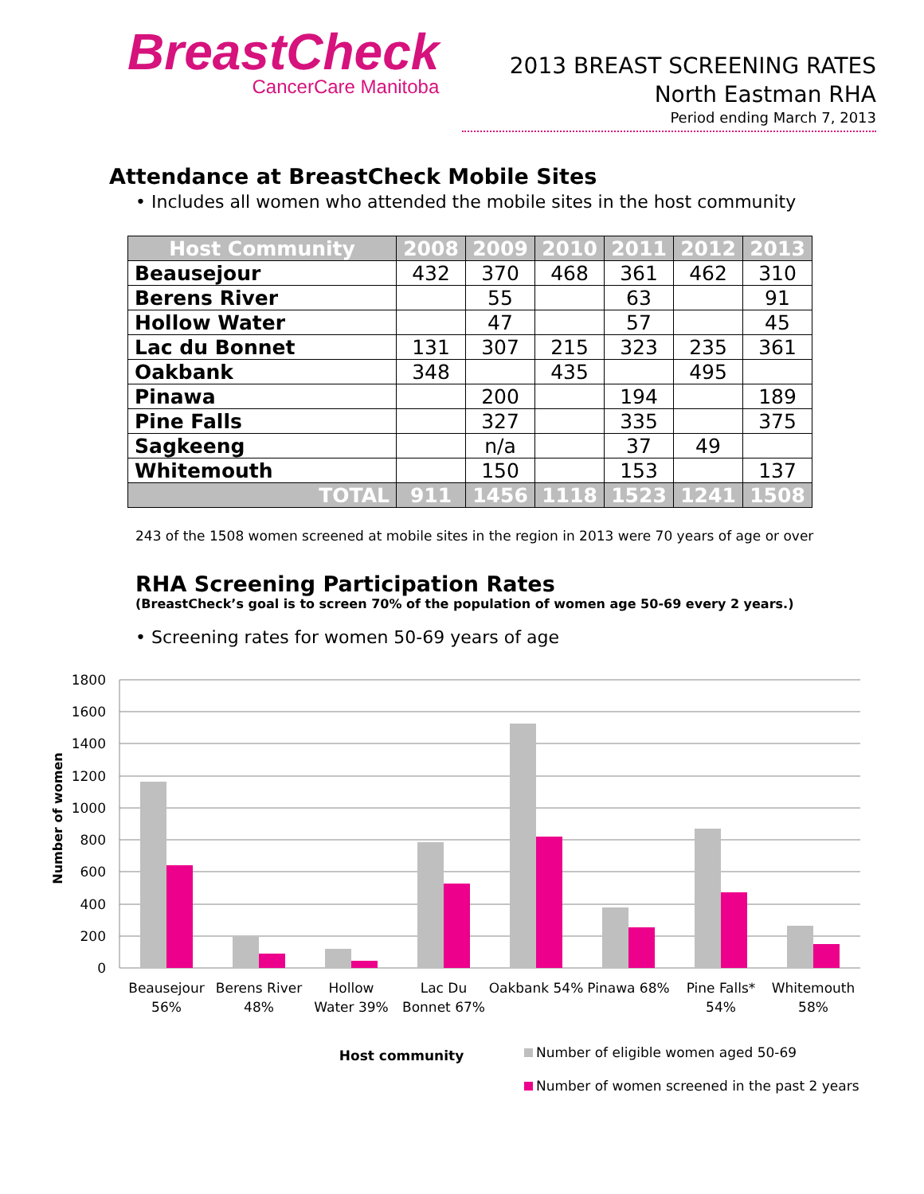BreastCheck
CancerCare Manitoba
2013 BREAST SCREENING RATES
North Eastman RHA
Period ending March 7, 2013
Attendance at BreastCheck Mobile Sites
• Includes all women who attended the mobile sites in the host community
| Host Community | 2008 | 2009 | 2010 | 2011 | 2012 | 2013 |
| --- | --- | --- | --- | --- | --- | --- |
| Beausejour | 432 | 370 | 468 | 361 | 462 | 310 |
| Berens River | | 55 | | 63 | | 91 |
| Hollow Water | | 47 | | 57 | | 45 |
| Lac du Bonnet | 131 | 307 | 215 | 323 | 235 | 361 |
| Oakbank | 348 | | 435 | | 495 | |
| Pinawa | | 200 | | 194 | | 189 |
| Pine Falls | | 327 | | 335 | | 375 |
| Sagkeeng | | n/a | | 37 | 49 | |
| Whitemouth | | 150 | | 153 | | 137 |
| TOTAL | 911 | 1456 | 1118 | 1523 | 1241 | 1508 |
243 of the 1508 women screened at mobile sites in the region in 2013 were 70 years of age or over
RHA Screening Participation Rates
(BreastCheck’s goal is to screen 70% of the population of women age 50-69 every 2 years.)
• Screening rates for women 50-69 years of age
1800
1600
1400
1200
1000
800
600
400
200
0
Number of women
Beausejour
56%
Berens River
48%
Hollow
Water 39%
Lac Du
Bonnet 67%
Oakbank 54%
Pinawa 68%
Pine Falls*
54%
Whitemouth
58%
Host community
Number of eligible women aged 50-69
Number of women screened in the past 2 years